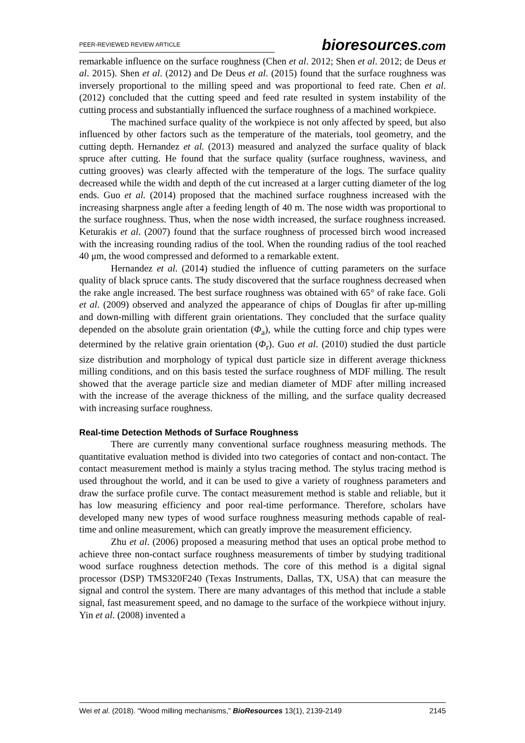PEER-REVIEWED REVIEW ARTICLE
bioresources.com
remarkable influence on the surface roughness (Chen et al. 2012; Shen et al. 2012; de Deus et al. 2015). Shen et al. (2012) and De Deus et al. (2015) found that the surface roughness was inversely proportional to the milling speed and was proportional to feed rate. Chen et al. (2012) concluded that the cutting speed and feed rate resulted in system instability of the cutting process and substantially influenced the surface roughness of a machined workpiece.
The machined surface quality of the workpiece is not only affected by speed, but also influenced by other factors such as the temperature of the materials, tool geometry, and the cutting depth. Hernandez et al. (2013) measured and analyzed the surface quality of black spruce after cutting. He found that the surface quality (surface roughness, waviness, and cutting grooves) was clearly affected with the temperature of the logs. The surface quality decreased while the width and depth of the cut increased at a larger cutting diameter of the log ends. Guo et al. (2014) proposed that the machined surface roughness increased with the increasing sharpness angle after a feeding length of 40 m. The nose width was proportional to the surface roughness. Thus, when the nose width increased, the surface roughness increased. Keturakis et al. (2007) found that the surface roughness of processed birch wood increased with the increasing rounding radius of the tool. When the rounding radius of the tool reached 40 μm, the wood compressed and deformed to a remarkable extent.
Hernandez et al. (2014) studied the influence of cutting parameters on the surface quality of black spruce cants. The study discovered that the surface roughness decreased when the rake angle increased. The best surface roughness was obtained with 65° of rake face. Goli et al. (2009) observed and analyzed the appearance of chips of Douglas fir after up-milling and down-milling with different grain orientations. They concluded that the surface quality depended on the absolute grain orientation (Φ<sub>a</sub>), while the cutting force and chip types were determined by the relative grain orientation (Φ<sub>r</sub>). Guo et al. (2010) studied the dust particle size distribution and morphology of typical dust particle size in different average thickness milling conditions, and on this basis tested the surface roughness of MDF milling. The result showed that the average particle size and median diameter of MDF after milling increased with the increase of the average thickness of the milling, and the surface quality decreased with increasing surface roughness.
Real-time Detection Methods of Surface Roughness
There are currently many conventional surface roughness measuring methods. The quantitative evaluation method is divided into two categories of contact and non-contact. The contact measurement method is mainly a stylus tracing method. The stylus tracing method is used throughout the world, and it can be used to give a variety of roughness parameters and draw the surface profile curve. The contact measurement method is stable and reliable, but it has low measuring efficiency and poor real-time performance. Therefore, scholars have developed many new types of wood surface roughness measuring methods capable of real-time and online measurement, which can greatly improve the measurement efficiency.
Zhu et al. (2006) proposed a measuring method that uses an optical probe method to achieve three non-contact surface roughness measurements of timber by studying traditional wood surface roughness detection methods. The core of this method is a digital signal processor (DSP) TMS320F240 (Texas Instruments, Dallas, TX, USA) that can measure the signal and control the system. There are many advantages of this method that include a stable signal, fast measurement speed, and no damage to the surface of the workpiece without injury. Yin et al. (2008) invented a
Wei et al. (2018). “Wood milling mechanisms,” BioResources 13(1), 2139-2149 2145